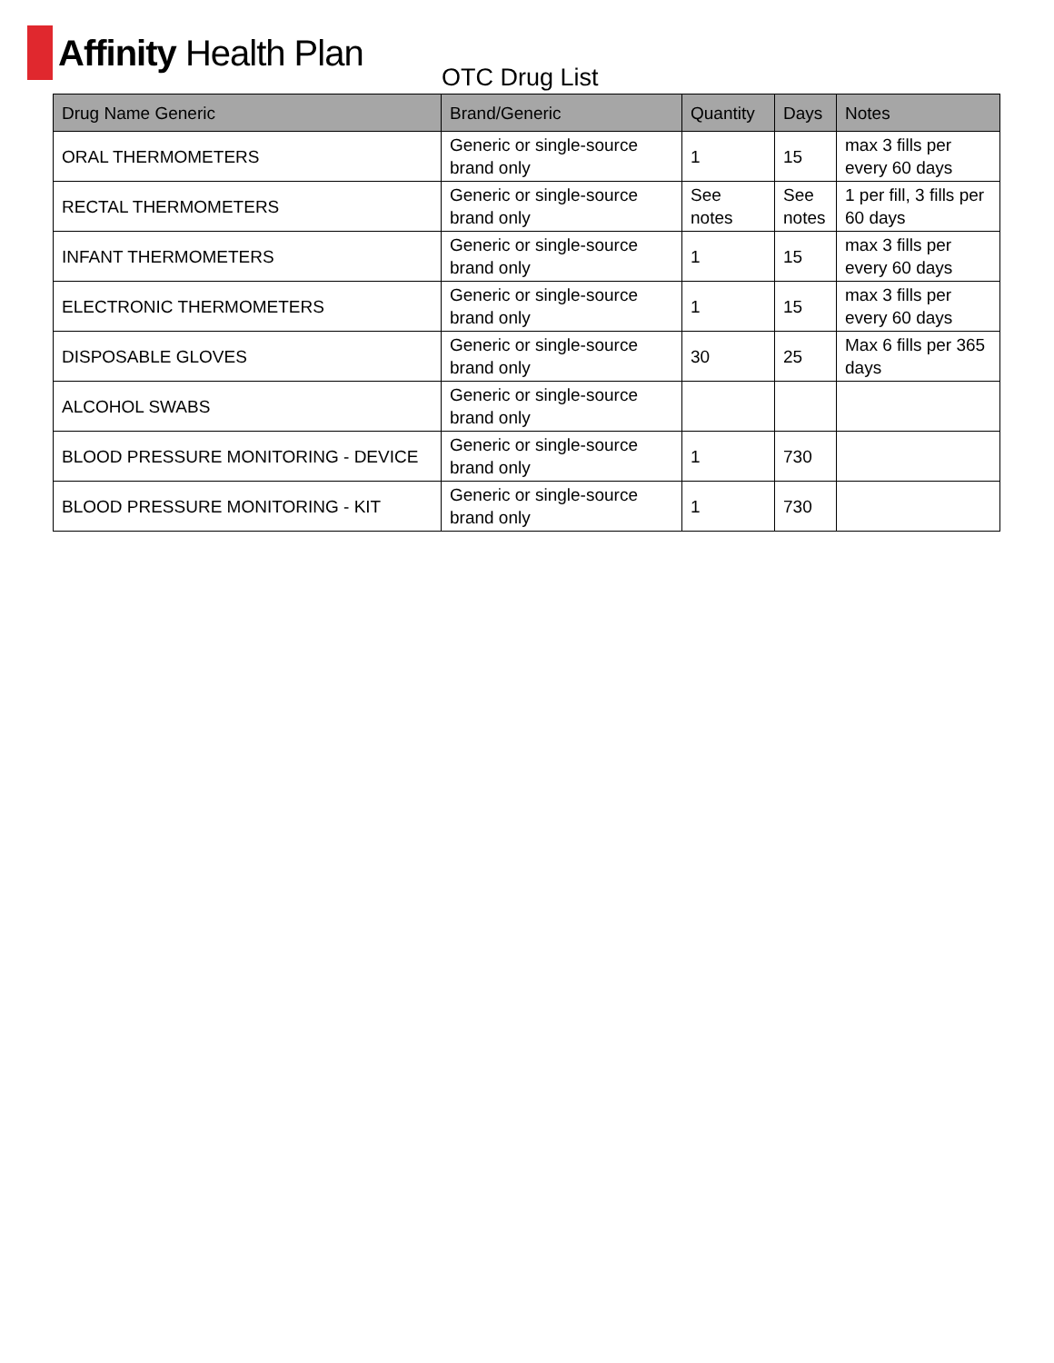Affinity Health Plan
OTC Drug List
| Drug Name Generic | Brand/Generic | Quantity | Days | Notes |
| --- | --- | --- | --- | --- |
| ORAL THERMOMETERS | Generic or single-source brand only | 1 | 15 | max 3 fills per every 60 days |
| RECTAL THERMOMETERS | Generic or single-source brand only | See notes | See notes | 1 per fill, 3 fills per 60 days |
| INFANT THERMOMETERS | Generic or single-source brand only | 1 | 15 | max 3 fills per every 60 days |
| ELECTRONIC THERMOMETERS | Generic or single-source brand only | 1 | 15 | max 3 fills per every 60 days |
| DISPOSABLE GLOVES | Generic or single-source brand only | 30 | 25 | Max 6 fills per 365 days |
| ALCOHOL SWABS | Generic or single-source brand only | | | |
| BLOOD PRESSURE MONITORING - DEVICE | Generic or single-source brand only | 1 | 730 | |
| BLOOD PRESSURE MONITORING - KIT | Generic or single-source brand only | 1 | 730 | |